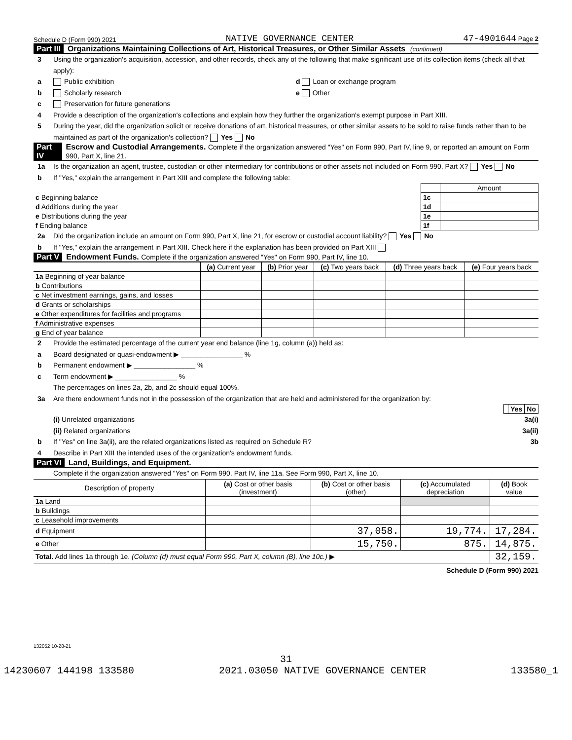Schedule D (Form 990) 2021 NATIVE GOVERNANCE CENTER 47-4901644 Page 2
Part III Organizations Maintaining Collections of Art, Historical Treasures, or Other Similar Assets (continued)
3 Using the organization's acquisition, accession, and other records, check any of the following that make significant use of its collection items (check all that apply):
a Public exhibition d Loan or exchange program
b Scholarly research e Other
c Preservation for future generations
4 Provide a description of the organization's collections and explain how they further the organization's exempt purpose in Part XIII.
5 During the year, did the organization solicit or receive donations of art, historical treasures, or other similar assets to be sold to raise funds rather than to be maintained as part of the organization's collection? Yes No
Part IV Escrow and Custodial Arrangements. Complete if the organization answered "Yes" on Form 990, Part IV, line 9, or reported an amount on Form 990, Part X, line 21.
1a Is the organization an agent, trustee, custodian or other intermediary for contributions or other assets not included on Form 990, Part X? Yes No
b If "Yes," explain the arrangement in Part XIII and complete the following table:
| | | Amount |
| c Beginning balance | 1c | |
| d Additions during the year | 1d | |
| e Distributions during the year | 1e | |
| f Ending balance | 1f | |
2a Did the organization include an amount on Form 990, Part X, line 21, for escrow or custodial account liability? Yes No
b If "Yes," explain the arrangement in Part XIII. Check here if the explanation has been provided on Part XIII
Part V Endowment Funds. Complete if the organization answered "Yes" on Form 990, Part IV, line 10.
| | (a) Current year | (b) Prior year | (c) Two years back | (d) Three years back | (e) Four years back |
| --- | --- | --- | --- | --- | --- |
| 1a Beginning of year balance | | | | | |
| b Contributions | | | | | |
| c Net investment earnings, gains, and losses | | | | | |
| d Grants or scholarships | | | | | |
| e Other expenditures for facilities and programs | | | | | |
| f Administrative expenses | | | | | |
| g End of year balance | | | | | |
2 Provide the estimated percentage of the current year end balance (line 1g, column (a)) held as:
a Board designated or quasi-endowment ▶ ________________ %
b Permanent endowment ▶ ________________ %
c Term endowment ▶ ________________ %
The percentages on lines 2a, 2b, and 2c should equal 100%.
3a Are there endowment funds not in the possession of the organization that are held and administered for the organization by:
| | Yes | No |
(i) Unrelated organizations 3a(i)
(ii) Related organizations 3a(ii)
b If "Yes" on line 3a(ii), are the related organizations listed as required on Schedule R? 3b
4 Describe in Part XIII the intended uses of the organization's endowment funds.
Part VI Land, Buildings, and Equipment.
Complete if the organization answered "Yes" on Form 990, Part IV, line 11a. See Form 990, Part X, line 10.
| Description of property | (a) Cost or other basis (investment) | (b) Cost or other basis (other) | (c) Accumulated depreciation | (d) Book value |
| --- | --- | --- | --- | --- |
| 1a Land | | | | |
| b Buildings | | | | |
| c Leasehold improvements | | | | |
| d Equipment | | 37,058. | 19,774. | 17,284. |
| e Other | | 15,750. | 875. | 14,875. |
| Total. Add lines 1a through 1e. (Column (d) must equal Form 990, Part X, column (B), line 10c.) ▶ | | | | 32,159. |
Schedule D (Form 990) 2021
132052 10-28-21
31
14230607 144198 133580 2021.03050 NATIVE GOVERNANCE CENTER 133580_1